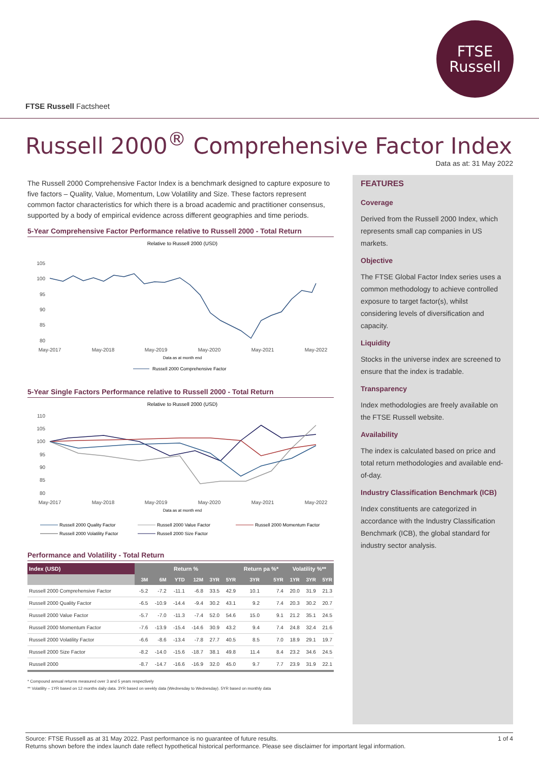FTSE
Russell
FTSE Russell Factsheet
Russell 2000<sup>®</sup> Comprehensive Factor Index
Data as at: 31 May 2022
The Russell 2000 Comprehensive Factor Index is a benchmark designed to capture exposure to five factors – Quality, Value, Momentum, Low Volatility and Size. These factors represent common factor characteristics for which there is a broad academic and practitioner consensus, supported by a body of empirical evidence across different geographies and time periods.
5-Year Comprehensive Factor Performance relative to Russell 2000 - Total Return
Relative to Russell 2000 (USD)
105
100
95
90
85
80
May-2017
May-2018
May-2019
May-2020
May-2021
May-2022
Data as at month end
Russell 2000 Comprehensive Factor
5-Year Single Factors Performance relative to Russell 2000 - Total Return
Relative to Russell 2000 (USD)
110
105
100
95
90
85
80
May-2017
May-2018
May-2019
May-2020
May-2021
May-2022
Data as at month end
Russell 2000 Quality Factor
Russell 2000 Value Factor
Russell 2000 Momentum Factor
Russell 2000 Volatility Factor
Russell 2000 Size Factor
Performance and Volatility - Total Return
| Index (USD) | Return % | | | | | | Return pa %* | | Volatility %** | | |
| --- | --- | --- | --- | --- | --- | --- | --- | --- | --- | --- | --- |
| | 3M | 6M | YTD | 12M | 3YR | 5YR | 3YR | 5YR | 1YR | 3YR | 5YR |
| Russell 2000 Comprehensive Factor | -5.2 | -7.2 | -11.1 | -6.8 | 33.5 | 42.9 | 10.1 | 7.4 | 20.0 | 31.9 | 21.3 |
| Russell 2000 Quality Factor | -6.5 | -10.9 | -14.4 | -9.4 | 30.2 | 43.1 | 9.2 | 7.4 | 20.3 | 30.2 | 20.7 |
| Russell 2000 Value Factor | -5.7 | -7.0 | -11.3 | -7.4 | 52.0 | 54.6 | 15.0 | 9.1 | 21.2 | 35.1 | 24.5 |
| Russell 2000 Momentum Factor | -7.6 | -13.9 | -15.4 | -14.6 | 30.9 | 43.2 | 9.4 | 7.4 | 24.8 | 32.4 | 21.6 |
| Russell 2000 Volatility Factor | -6.6 | -8.6 | -13.4 | -7.8 | 27.7 | 40.5 | 8.5 | 7.0 | 18.9 | 29.1 | 19.7 |
| Russell 2000 Size Factor | -8.2 | -14.0 | -15.6 | -18.7 | 38.1 | 49.8 | 11.4 | 8.4 | 23.2 | 34.6 | 24.5 |
| Russell 2000 | -8.7 | -14.7 | -16.6 | -16.9 | 32.0 | 45.0 | 9.7 | 7.7 | 23.9 | 31.9 | 22.1 |
* Compound annual returns measured over 3 and 5 years respectively
** Volatility – 1YR based on 12 months daily data. 3YR based on weekly data (Wednesday to Wednesday). 5YR based on monthly data
FEATURES
Coverage
Derived from the Russell 2000 Index, which represents small cap companies in US markets.
Objective
The FTSE Global Factor Index series uses a common methodology to achieve controlled exposure to target factor(s), whilst considering levels of diversification and capacity.
Liquidity
Stocks in the universe index are screened to ensure that the index is tradable.
Transparency
Index methodologies are freely available on the FTSE Russell website.
Availability
The index is calculated based on price and total return methodologies and available end-of-day.
Industry Classification Benchmark (ICB)
Index constituents are categorized in accordance with the Industry Classification Benchmark (ICB), the global standard for industry sector analysis.
1 of 4 Source: FTSE Russell as at 31 May 2022. Past performance is no guarantee of future results.
Returns shown before the index launch date reflect hypothetical historical performance. Please see disclaimer for important legal information.